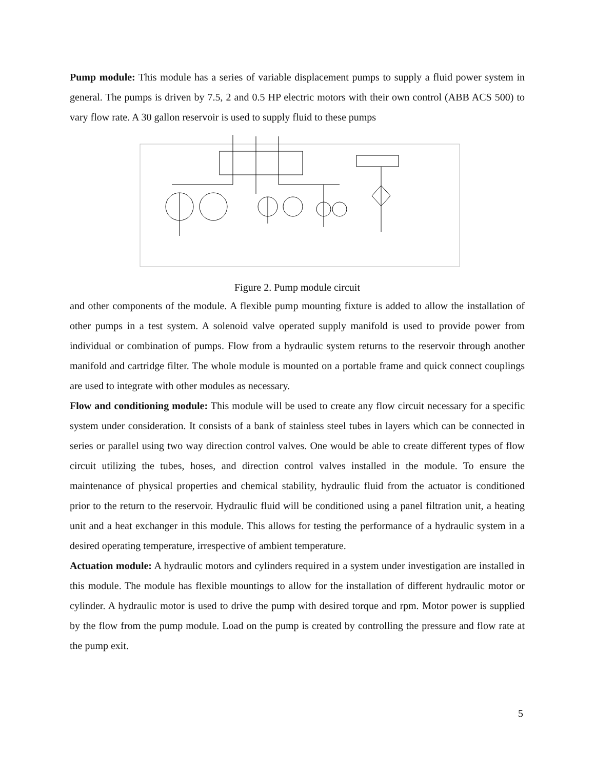Pump module: This module has a series of variable displacement pumps to supply a fluid power system in general. The pumps is driven by 7.5, 2 and 0.5 HP electric motors with their own control (ABB ACS 500) to vary flow rate. A 30 gallon reservoir is used to supply fluid to these pumps
Figure 2. Pump module circuit
and other components of the module. A flexible pump mounting fixture is added to allow the installation of other pumps in a test system. A solenoid valve operated supply manifold is used to provide power from individual or combination of pumps. Flow from a hydraulic system returns to the reservoir through another manifold and cartridge filter. The whole module is mounted on a portable frame and quick connect couplings are used to integrate with other modules as necessary.
Flow and conditioning module: This module will be used to create any flow circuit necessary for a specific system under consideration. It consists of a bank of stainless steel tubes in layers which can be connected in series or parallel using two way direction control valves. One would be able to create different types of flow circuit utilizing the tubes, hoses, and direction control valves installed in the module. To ensure the maintenance of physical properties and chemical stability, hydraulic fluid from the actuator is conditioned prior to the return to the reservoir. Hydraulic fluid will be conditioned using a panel filtration unit, a heating unit and a heat exchanger in this module. This allows for testing the performance of a hydraulic system in a desired operating temperature, irrespective of ambient temperature.
Actuation module: A hydraulic motors and cylinders required in a system under investigation are installed in this module. The module has flexible mountings to allow for the installation of different hydraulic motor or cylinder. A hydraulic motor is used to drive the pump with desired torque and rpm. Motor power is supplied by the flow from the pump module. Load on the pump is created by controlling the pressure and flow rate at the pump exit.
5